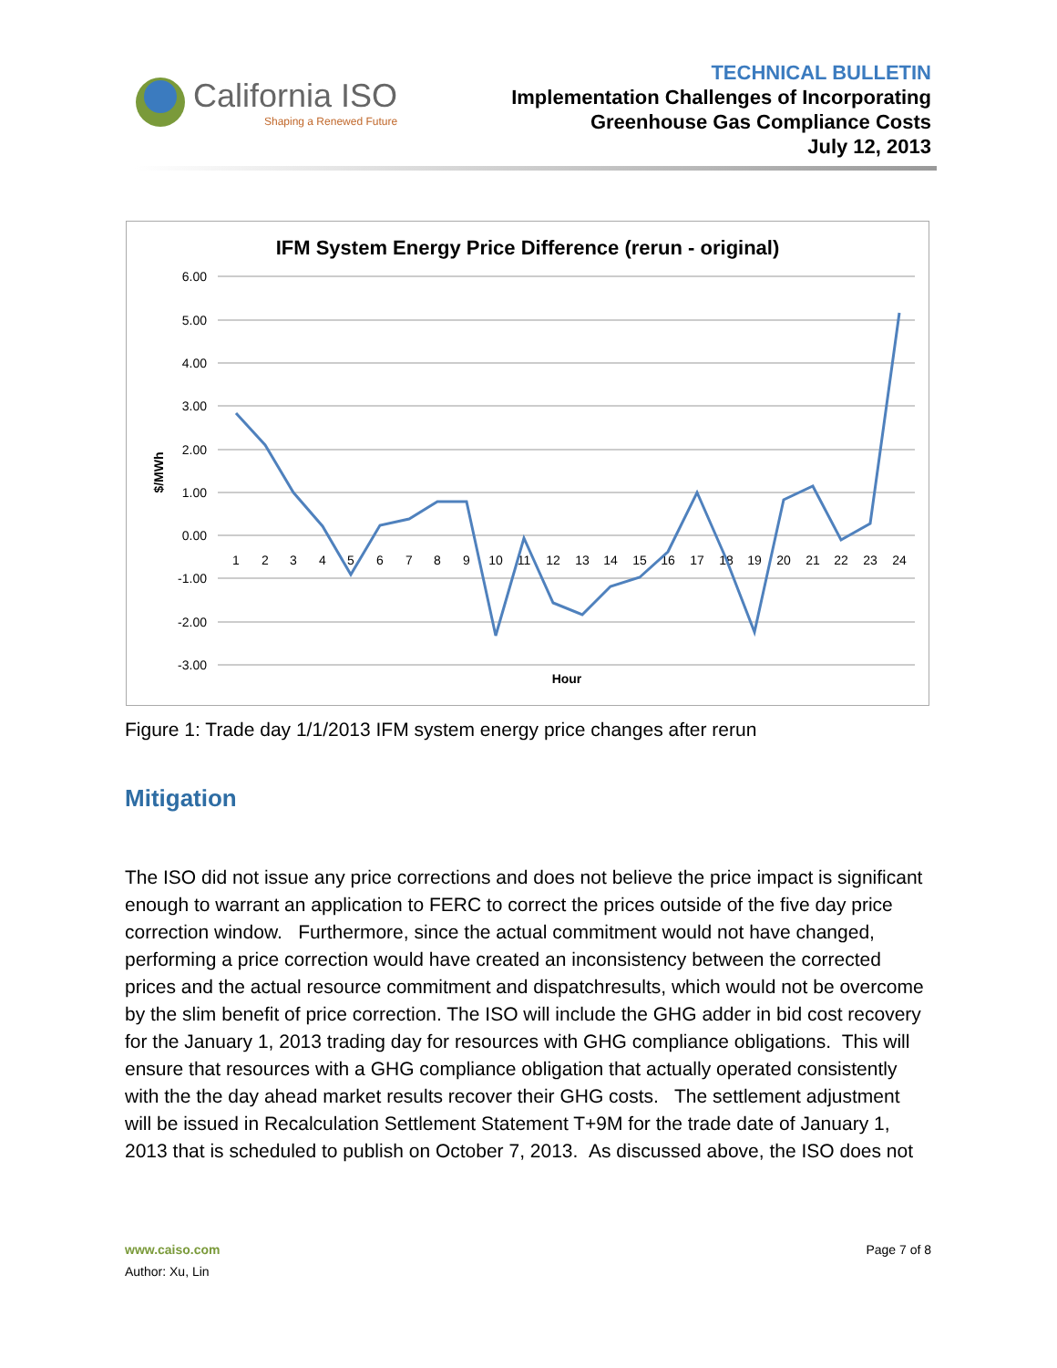California ISO
Shaping a Renewed Future
TECHNICAL BULLETIN
Implementation Challenges of Incorporating
Greenhouse Gas Compliance Costs
July 12, 2013
IFM System Energy Price Difference (rerun - original)
6.00
5.00
4.00
3.00
2.00
1.00
0.00
-1.00
-2.00
-3.00
$/MWh
1
2
3
4
5
6
7
8
9
10
11
12
13
14
15
16
17
18
19
20
21
22
23
24
Hour
Figure 1: Trade day 1/1/2013 IFM system energy price changes after rerun
Mitigation
The ISO did not issue any price corrections and does not believe the price impact is significant enough to warrant an application to FERC to correct the prices outside of the five day price correction window. Furthermore, since the actual commitment would not have changed, performing a price correction would have created an inconsistency between the corrected prices and the actual resource commitment and dispatchresults, which would not be overcome by the slim benefit of price correction. The ISO will include the GHG adder in bid cost recovery for the January 1, 2013 trading day for resources with GHG compliance obligations. This will ensure that resources with a GHG compliance obligation that actually operated consistently with the the day ahead market results recover their GHG costs. The settlement adjustment will be issued in Recalculation Settlement Statement T+9M for the trade date of January 1, 2013 that is scheduled to publish on October 7, 2013. As discussed above, the ISO does not
www.caiso.com
Author: Xu, Lin
Page 7 of 8